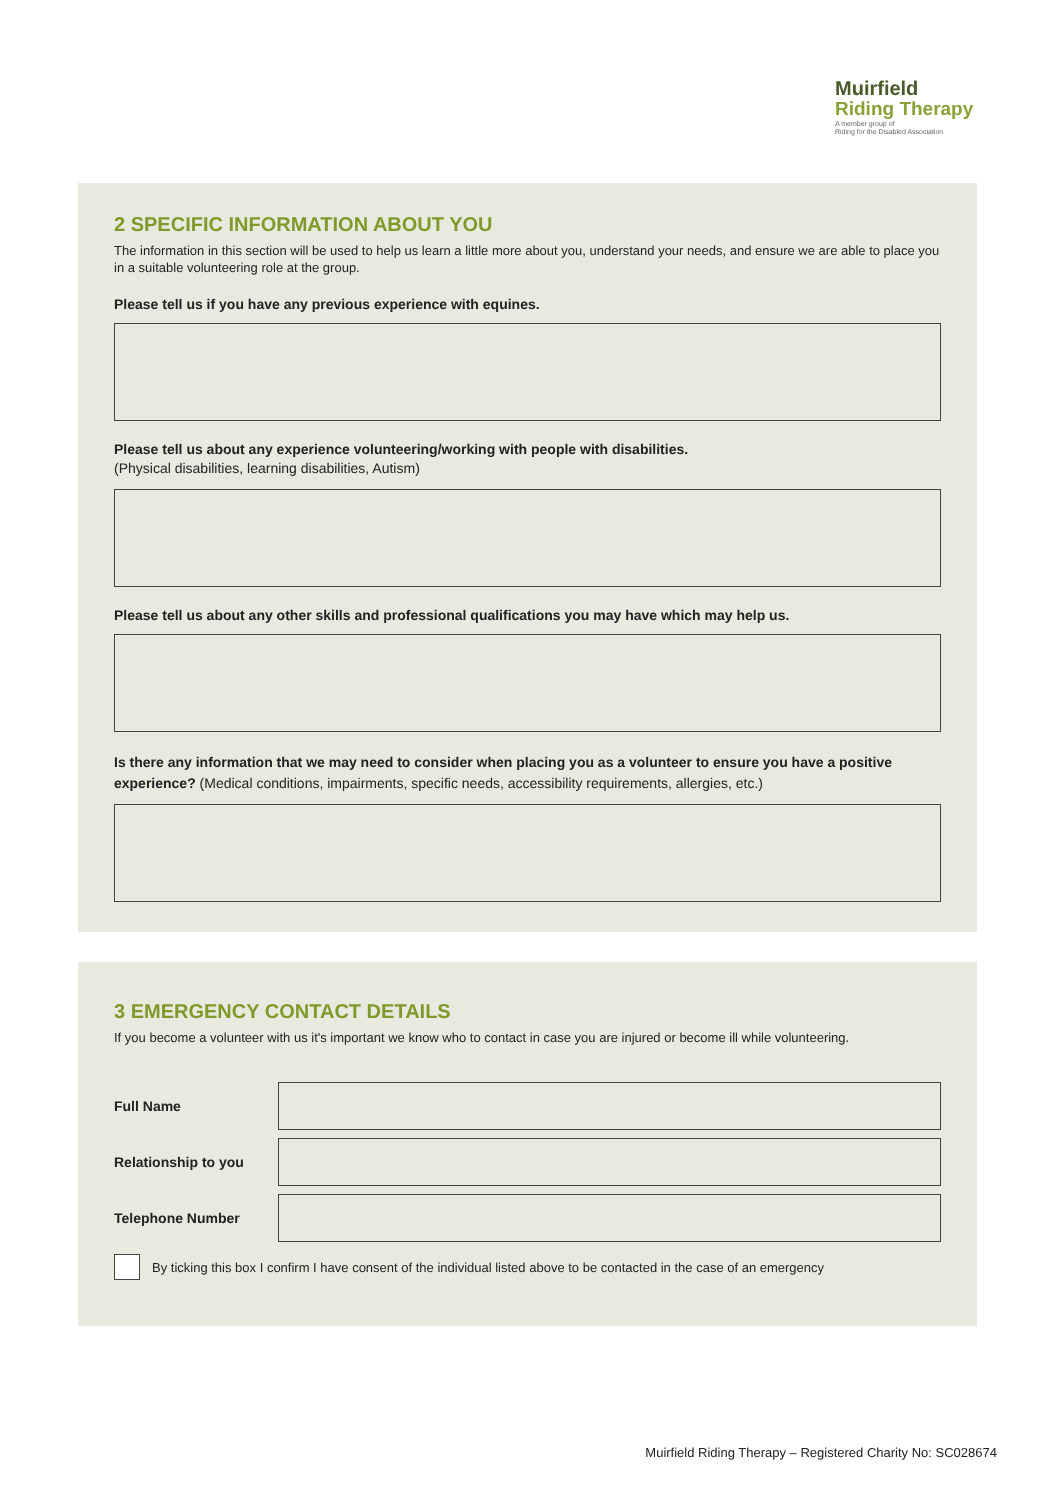Muirfield
Riding Therapy
A member group of
Riding for the Disabled Association
2 SPECIFIC INFORMATION ABOUT YOU
The information in this section will be used to help us learn a little more about you, understand your needs, and ensure we are able to place you in a suitable volunteering role at the group.
Please tell us if you have any previous experience with equines.
Please tell us about any experience volunteering/working with people with disabilities.
(Physical disabilities, learning disabilities, Autism)
Please tell us about any other skills and professional qualifications you may have which may help us.
Is there any information that we may need to consider when placing you as a volunteer to ensure you have a positive experience? (Medical conditions, impairments, specific needs, accessibility requirements, allergies, etc.)
3 EMERGENCY CONTACT DETAILS
If you become a volunteer with us it's important we know who to contact in case you are injured or become ill while volunteering.
Full Name
Relationship to you
Telephone Number
By ticking this box I confirm I have consent of the individual listed above to be contacted in the case of an emergency
Muirfield Riding Therapy – Registered Charity No: SC028674